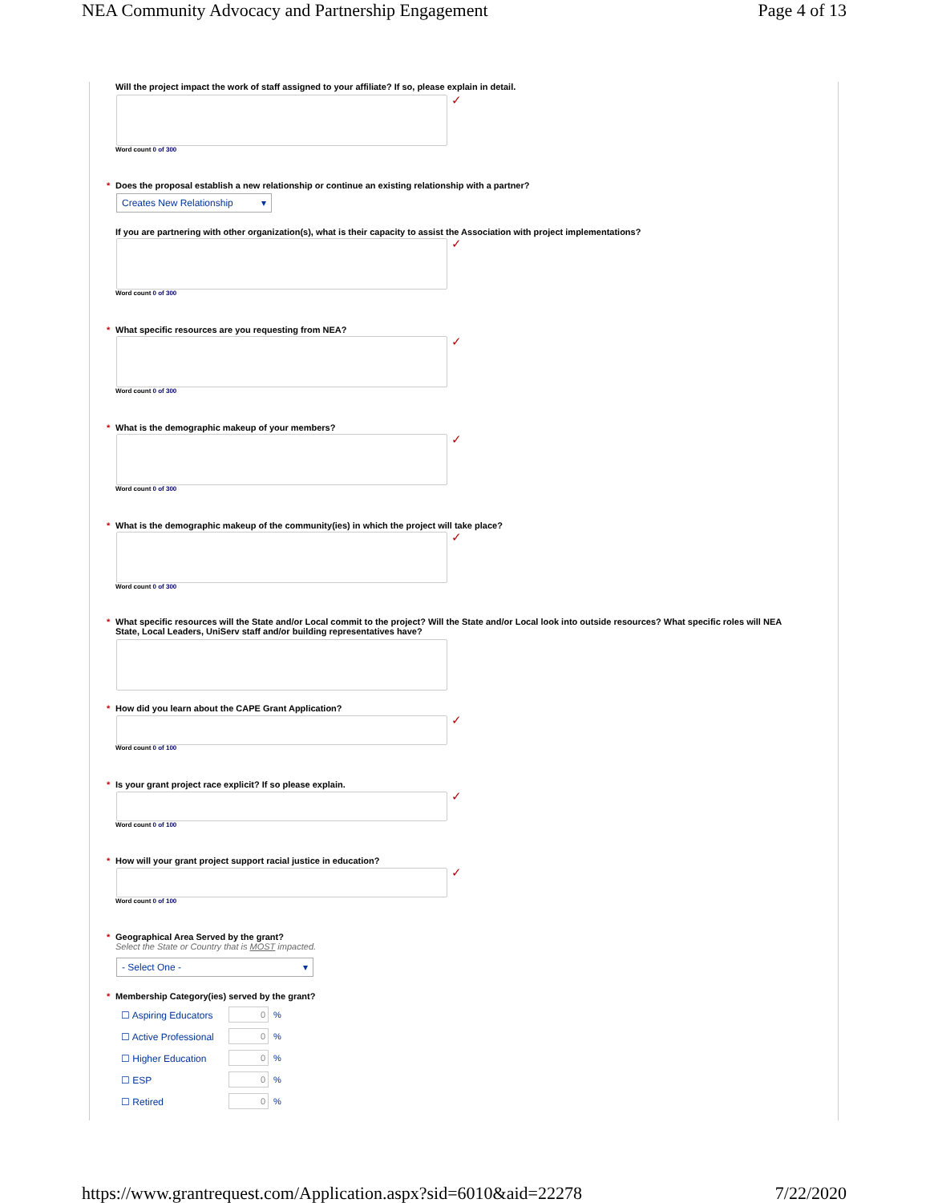NEA Community Advocacy and Partnership Engagement Page 4 of 13
Will the project impact the work of staff assigned to your affiliate? If so, please explain in detail.
✓
Word count 0 of 300
* Does the proposal establish a new relationship or continue an existing relationship with a partner?
Creates New Relationship ▾
If you are partnering with other organization(s), what is their capacity to assist the Association with project implementations?
✓
Word count 0 of 300
* What specific resources are you requesting from NEA?
✓
Word count 0 of 300
* What is the demographic makeup of your members?
✓
Word count 0 of 300
* What is the demographic makeup of the community(ies) in which the project will take place?
✓
Word count 0 of 300
* What specific resources will the State and/or Local commit to the project? Will the State and/or Local look into outside resources? What specific roles will NEA State, Local Leaders, UniServ staff and/or building representatives have?
* How did you learn about the CAPE Grant Application?
✓
Word count 0 of 100
* Is your grant project race explicit? If so please explain.
✓
Word count 0 of 100
* How will your grant project support racial justice in education?
✓
Word count 0 of 100
* Geographical Area Served by the grant?
Select the State or Country that is MOST impacted.
- Select One - ▾
* Membership Category(ies) served by the grant?
☐ Aspiring Educators 0 %
☐ Active Professional 0 %
☐ Higher Education 0 %
☐ ESP 0 %
☐ Retired 0 %
https://www.grantrequest.com/Application.aspx?sid=6010&aid=22278 7/22/2020